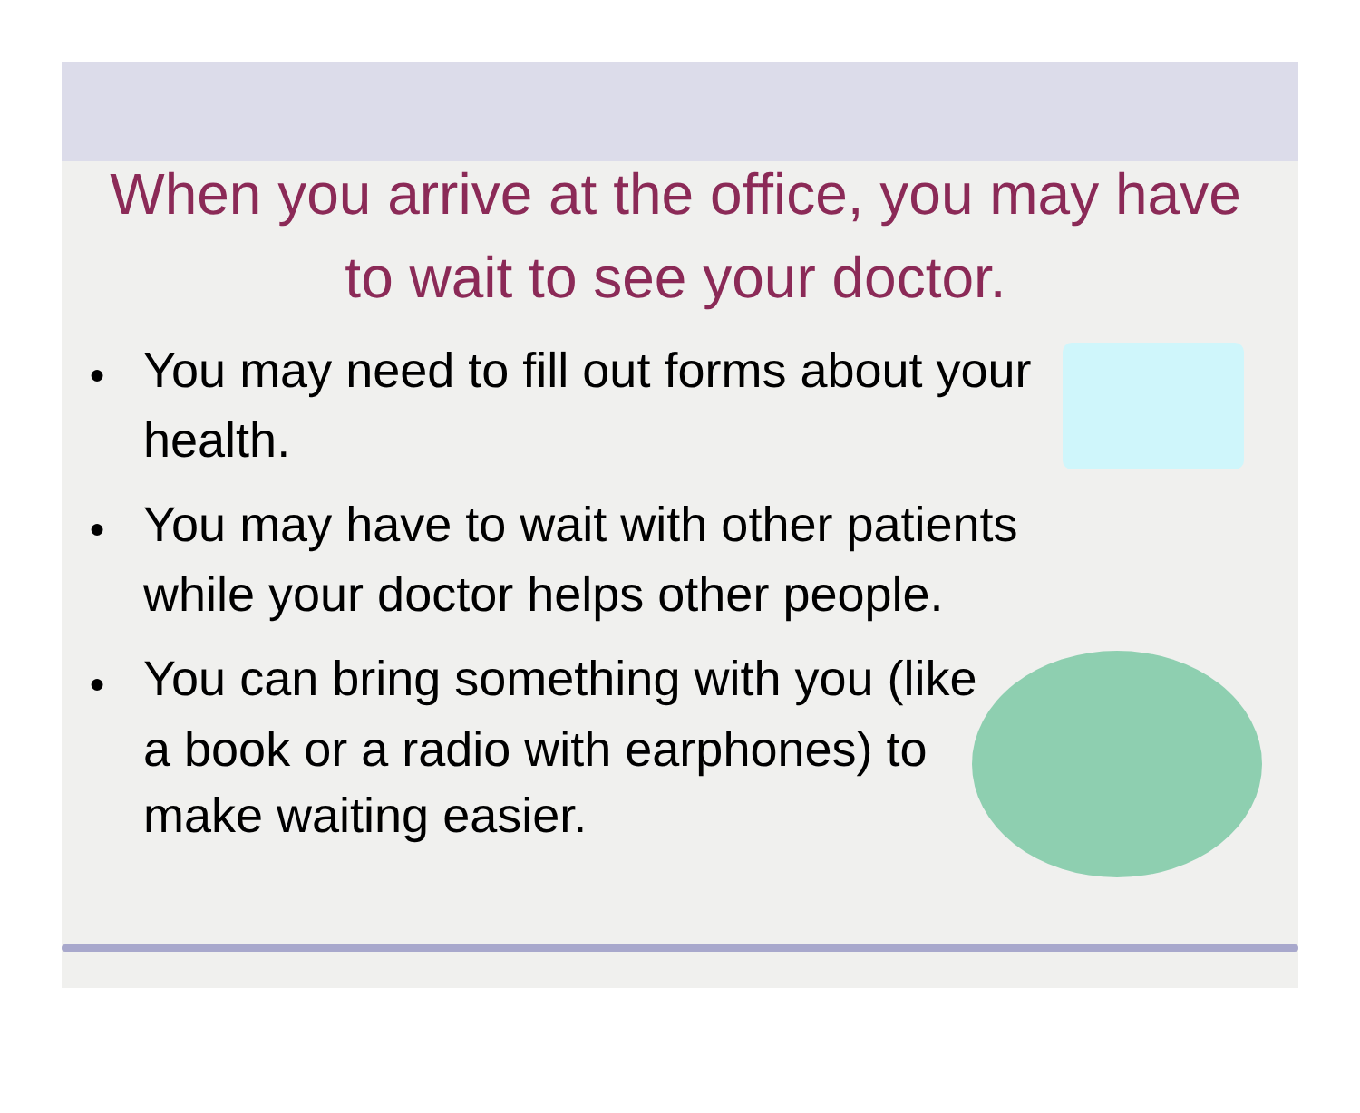When you arrive at the office, you may have to wait to see your doctor.
● You may need to fill out forms about your health.
● You may have to wait with other patients while your doctor helps other people.
● You can bring something with you (like a book or a radio with earphones) to make waiting easier.